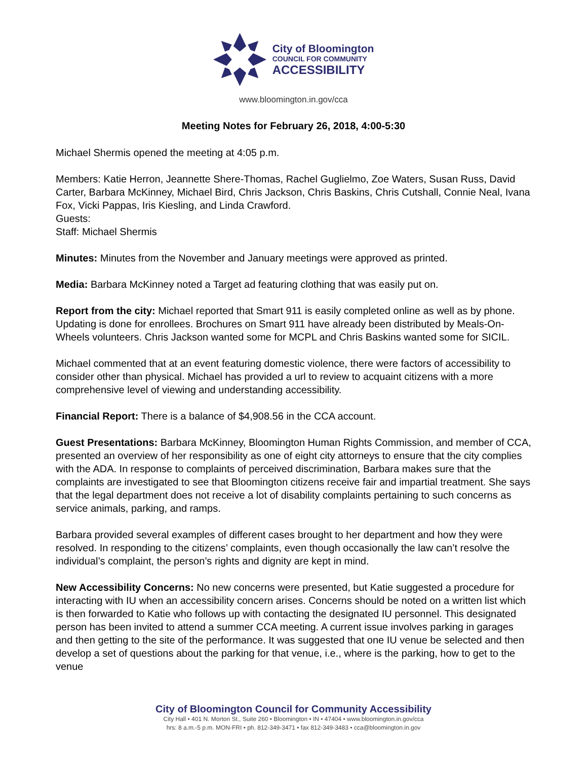City of Bloomington
COUNCIL FOR COMMUNITY
ACCESSIBILITY
www.bloomington.in.gov/cca
Meeting Notes for February 26, 2018, 4:00-5:30
Michael Shermis opened the meeting at 4:05 p.m.
Members: Katie Herron, Jeannette Shere-Thomas, Rachel Guglielmo, Zoe Waters, Susan Russ, David Carter, Barbara McKinney, Michael Bird, Chris Jackson, Chris Baskins, Chris Cutshall, Connie Neal, Ivana Fox, Vicki Pappas, Iris Kiesling, and Linda Crawford.
Guests:
Staff: Michael Shermis
Minutes: Minutes from the November and January meetings were approved as printed.
Media: Barbara McKinney noted a Target ad featuring clothing that was easily put on.
Report from the city: Michael reported that Smart 911 is easily completed online as well as by phone. Updating is done for enrollees. Brochures on Smart 911 have already been distributed by Meals-On-Wheels volunteers. Chris Jackson wanted some for MCPL and Chris Baskins wanted some for SICIL.
Michael commented that at an event featuring domestic violence, there were factors of accessibility to consider other than physical. Michael has provided a url to review to acquaint citizens with a more comprehensive level of viewing and understanding accessibility.
Financial Report: There is a balance of $4,908.56 in the CCA account.
Guest Presentations: Barbara McKinney, Bloomington Human Rights Commission, and member of CCA, presented an overview of her responsibility as one of eight city attorneys to ensure that the city complies with the ADA. In response to complaints of perceived discrimination, Barbara makes sure that the complaints are investigated to see that Bloomington citizens receive fair and impartial treatment. She says that the legal department does not receive a lot of disability complaints pertaining to such concerns as service animals, parking, and ramps.
Barbara provided several examples of different cases brought to her department and how they were resolved. In responding to the citizens’ complaints, even though occasionally the law can’t resolve the individual’s complaint, the person’s rights and dignity are kept in mind.
New Accessibility Concerns: No new concerns were presented, but Katie suggested a procedure for interacting with IU when an accessibility concern arises. Concerns should be noted on a written list which is then forwarded to Katie who follows up with contacting the designated IU personnel. This designated person has been invited to attend a summer CCA meeting. A current issue involves parking in garages and then getting to the site of the performance. It was suggested that one IU venue be selected and then develop a set of questions about the parking for that venue, i.e., where is the parking, how to get to the venue
City of Bloomington Council for Community Accessibility
City Hall • 401 N. Morton St., Suite 260 • Bloomington • IN • 47404 • www.bloomington.in.gov/cca
hrs: 8 a.m.-5 p.m. MON-FRI • ph. 812-349-3471 • fax 812-349-3483 • cca@bloomington.in.gov